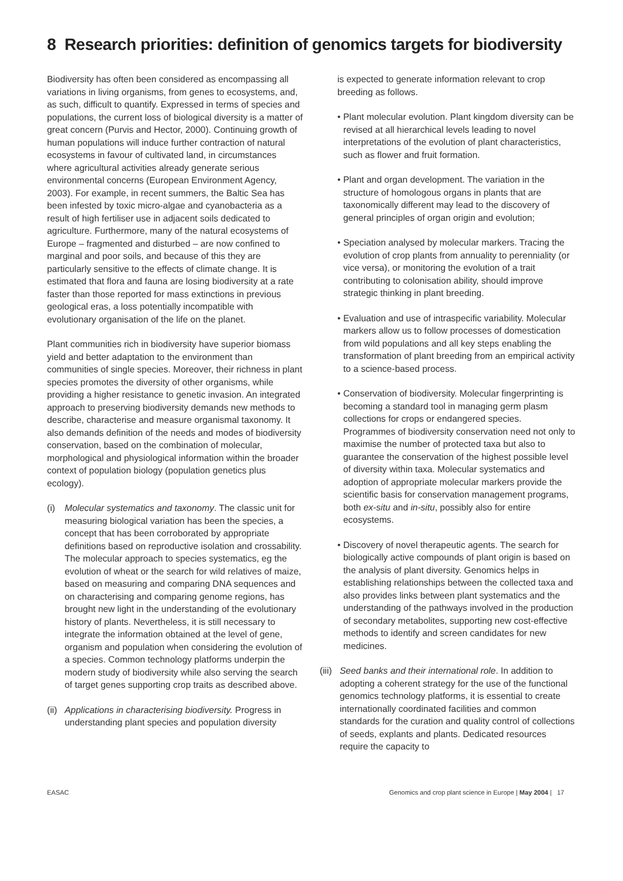8 Research priorities: definition of genomics targets for biodiversity
Biodiversity has often been considered as encompassing all variations in living organisms, from genes to ecosystems, and, as such, difficult to quantify. Expressed in terms of species and populations, the current loss of biological diversity is a matter of great concern (Purvis and Hector, 2000). Continuing growth of human populations will induce further contraction of natural ecosystems in favour of cultivated land, in circumstances where agricultural activities already generate serious environmental concerns (European Environment Agency, 2003). For example, in recent summers, the Baltic Sea has been infested by toxic micro-algae and cyanobacteria as a result of high fertiliser use in adjacent soils dedicated to agriculture. Furthermore, many of the natural ecosystems of Europe – fragmented and disturbed – are now confined to marginal and poor soils, and because of this they are particularly sensitive to the effects of climate change. It is estimated that flora and fauna are losing biodiversity at a rate faster than those reported for mass extinctions in previous geological eras, a loss potentially incompatible with evolutionary organisation of the life on the planet.
Plant communities rich in biodiversity have superior biomass yield and better adaptation to the environment than communities of single species. Moreover, their richness in plant species promotes the diversity of other organisms, while providing a higher resistance to genetic invasion. An integrated approach to preserving biodiversity demands new methods to describe, characterise and measure organismal taxonomy. It also demands definition of the needs and modes of biodiversity conservation, based on the combination of molecular, morphological and physiological information within the broader context of population biology (population genetics plus ecology).
(i) Molecular systematics and taxonomy. The classic unit for measuring biological variation has been the species, a concept that has been corroborated by appropriate definitions based on reproductive isolation and crossability. The molecular approach to species systematics, eg the evolution of wheat or the search for wild relatives of maize, based on measuring and comparing DNA sequences and on characterising and comparing genome regions, has brought new light in the understanding of the evolutionary history of plants. Nevertheless, it is still necessary to integrate the information obtained at the level of gene, organism and population when considering the evolution of a species. Common technology platforms underpin the modern study of biodiversity while also serving the search of target genes supporting crop traits as described above.
(ii) Applications in characterising biodiversity. Progress in understanding plant species and population diversity
is expected to generate information relevant to crop breeding as follows.
• Plant molecular evolution. Plant kingdom diversity can be revised at all hierarchical levels leading to novel interpretations of the evolution of plant characteristics, such as flower and fruit formation.
• Plant and organ development. The variation in the structure of homologous organs in plants that are taxonomically different may lead to the discovery of general principles of organ origin and evolution;
• Speciation analysed by molecular markers. Tracing the evolution of crop plants from annuality to perenniality (or vice versa), or monitoring the evolution of a trait contributing to colonisation ability, should improve strategic thinking in plant breeding.
• Evaluation and use of intraspecific variability. Molecular markers allow us to follow processes of domestication from wild populations and all key steps enabling the transformation of plant breeding from an empirical activity to a science-based process.
• Conservation of biodiversity. Molecular fingerprinting is becoming a standard tool in managing germ plasm collections for crops or endangered species. Programmes of biodiversity conservation need not only to maximise the number of protected taxa but also to guarantee the conservation of the highest possible level of diversity within taxa. Molecular systematics and adoption of appropriate molecular markers provide the scientific basis for conservation management programs, both ex-situ and in-situ, possibly also for entire ecosystems.
• Discovery of novel therapeutic agents. The search for biologically active compounds of plant origin is based on the analysis of plant diversity. Genomics helps in establishing relationships between the collected taxa and also provides links between plant systematics and the understanding of the pathways involved in the production of secondary metabolites, supporting new cost-effective methods to identify and screen candidates for new medicines.
(iii) Seed banks and their international role. In addition to adopting a coherent strategy for the use of the functional genomics technology platforms, it is essential to create internationally coordinated facilities and common standards for the curation and quality control of collections of seeds, explants and plants. Dedicated resources require the capacity to
EASAC Genomics and crop plant science in Europe | May 2004 | 17